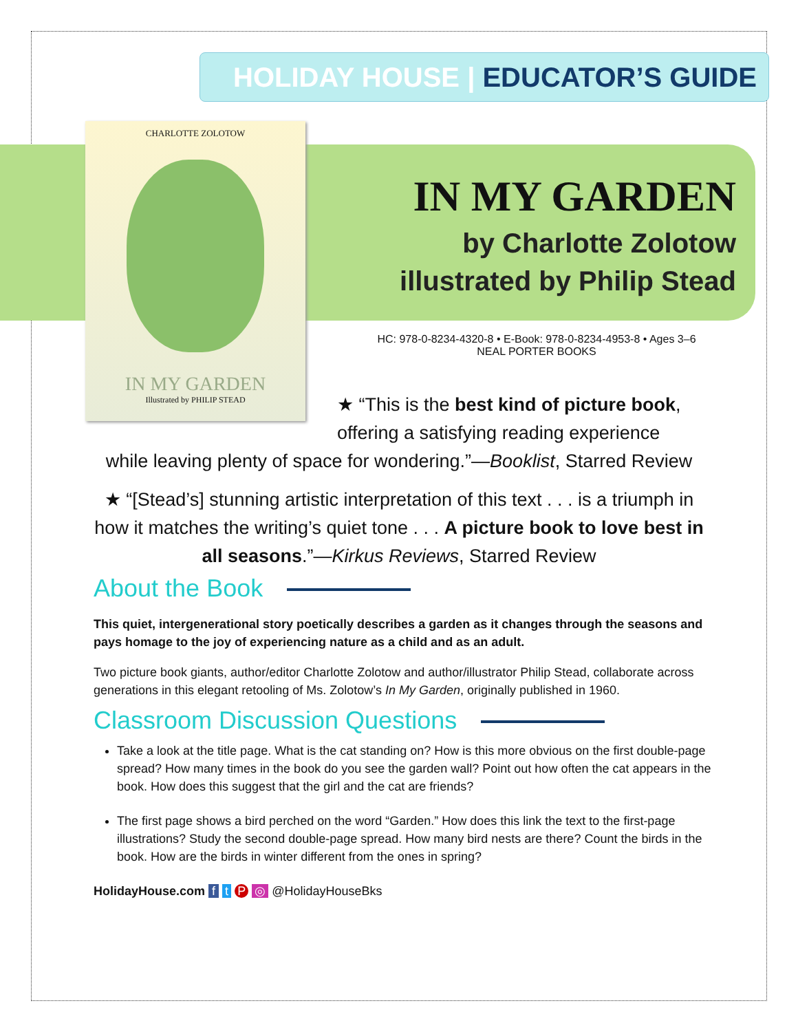HOLIDAY HOUSE | EDUCATOR’S GUIDE
CHARLOTTE ZOLOTOW
IN MY GARDEN
Illustrated by PHILIP STEAD
IN MY GARDEN
by Charlotte Zolotow
illustrated by Philip Stead
HC: 978-0-8234-4320-8 • E-Book: 978-0-8234-4953-8 • Ages 3–6
NEAL PORTER BOOKS
★ “This is the best kind of picture book,
offering a satisfying reading experience
while leaving plenty of space for wondering.”—Booklist, Starred Review
★ “[Stead’s] stunning artistic interpretation of this text . . . is a triumph in how it matches the writing’s quiet tone . . . A picture book to love best in all seasons.”—Kirkus Reviews, Starred Review
About the Book
This quiet, intergenerational story poetically describes a garden as it changes through the seasons and pays homage to the joy of experiencing nature as a child and as an adult.
Two picture book giants, author/editor Charlotte Zolotow and author/illustrator Philip Stead, collaborate across generations in this elegant retooling of Ms. Zolotow’s In My Garden, originally published in 1960.
Classroom Discussion Questions
Take a look at the title page. What is the cat standing on? How is this more obvious on the first double-page spread? How many times in the book do you see the garden wall? Point out how often the cat appears in the book. How does this suggest that the girl and the cat are friends?
The first page shows a bird perched on the word “Garden.” How does this link the text to the first-page illustrations? Study the second double-page spread. How many bird nests are there? Count the birds in the book. How are the birds in winter different from the ones in spring?
HolidayHouse.com f t P ◎ @HolidayHouseBks